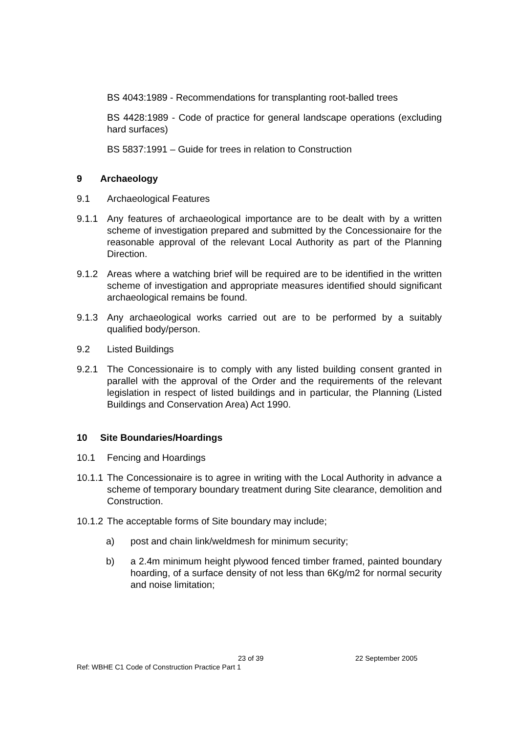BS 4043:1989 - Recommendations for transplanting root-balled trees
BS 4428:1989 - Code of practice for general landscape operations (excluding hard surfaces)
BS 5837:1991 – Guide for trees in relation to Construction
9 Archaeology
9.1 Archaeological Features
9.1.1 Any features of archaeological importance are to be dealt with by a written scheme of investigation prepared and submitted by the Concessionaire for the reasonable approval of the relevant Local Authority as part of the Planning Direction.
9.1.2 Areas where a watching brief will be required are to be identified in the written scheme of investigation and appropriate measures identified should significant archaeological remains be found.
9.1.3 Any archaeological works carried out are to be performed by a suitably qualified body/person.
9.2 Listed Buildings
9.2.1 The Concessionaire is to comply with any listed building consent granted in parallel with the approval of the Order and the requirements of the relevant legislation in respect of listed buildings and in particular, the Planning (Listed Buildings and Conservation Area) Act 1990.
10 Site Boundaries/Hoardings
10.1 Fencing and Hoardings
10.1.1 The Concessionaire is to agree in writing with the Local Authority in advance a scheme of temporary boundary treatment during Site clearance, demolition and Construction.
10.1.2 The acceptable forms of Site boundary may include;
a) post and chain link/weldmesh for minimum security;
b) a 2.4m minimum height plywood fenced timber framed, painted boundary hoarding, of a surface density of not less than 6Kg/m2 for normal security and noise limitation;
23 of 39 22 September 2005
Ref: WBHE C1 Code of Construction Practice Part 1